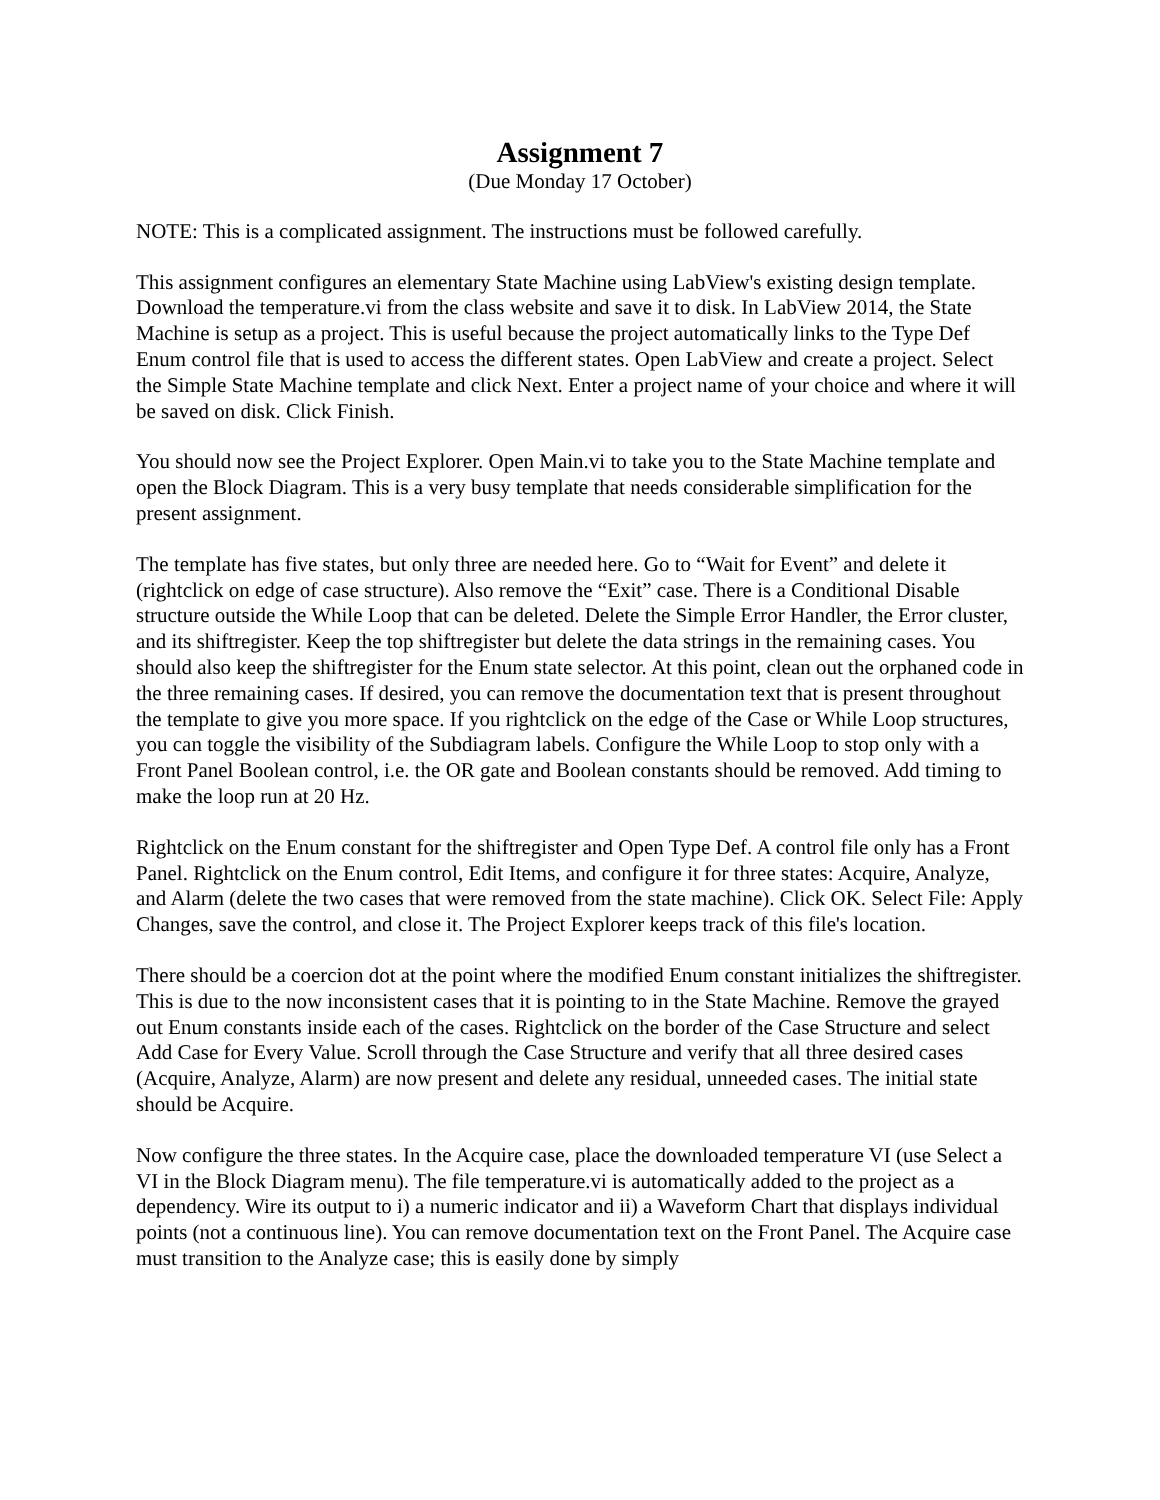Assignment 7
(Due Monday 17 October)
NOTE: This is a complicated assignment. The instructions must be followed carefully.
This assignment configures an elementary State Machine using LabView's existing design template. Download the temperature.vi from the class website and save it to disk. In LabView 2014, the State Machine is setup as a project. This is useful because the project automatically links to the Type Def Enum control file that is used to access the different states. Open LabView and create a project. Select the Simple State Machine template and click Next. Enter a project name of your choice and where it will be saved on disk. Click Finish.
You should now see the Project Explorer. Open Main.vi to take you to the State Machine template and open the Block Diagram. This is a very busy template that needs considerable simplification for the present assignment.
The template has five states, but only three are needed here. Go to “Wait for Event” and delete it (rightclick on edge of case structure). Also remove the “Exit” case. There is a Conditional Disable structure outside the While Loop that can be deleted. Delete the Simple Error Handler, the Error cluster, and its shiftregister. Keep the top shiftregister but delete the data strings in the remaining cases. You should also keep the shiftregister for the Enum state selector. At this point, clean out the orphaned code in the three remaining cases. If desired, you can remove the documentation text that is present throughout the template to give you more space. If you rightclick on the edge of the Case or While Loop structures, you can toggle the visibility of the Subdiagram labels. Configure the While Loop to stop only with a Front Panel Boolean control, i.e. the OR gate and Boolean constants should be removed. Add timing to make the loop run at 20 Hz.
Rightclick on the Enum constant for the shiftregister and Open Type Def. A control file only has a Front Panel. Rightclick on the Enum control, Edit Items, and configure it for three states: Acquire, Analyze, and Alarm (delete the two cases that were removed from the state machine). Click OK. Select File: Apply Changes, save the control, and close it. The Project Explorer keeps track of this file's location.
There should be a coercion dot at the point where the modified Enum constant initializes the shiftregister. This is due to the now inconsistent cases that it is pointing to in the State Machine. Remove the grayed out Enum constants inside each of the cases. Rightclick on the border of the Case Structure and select Add Case for Every Value. Scroll through the Case Structure and verify that all three desired cases (Acquire, Analyze, Alarm) are now present and delete any residual, unneeded cases. The initial state should be Acquire.
Now configure the three states. In the Acquire case, place the downloaded temperature VI (use Select a VI in the Block Diagram menu). The file temperature.vi is automatically added to the project as a dependency. Wire its output to i) a numeric indicator and ii) a Waveform Chart that displays individual points (not a continuous line). You can remove documentation text on the Front Panel. The Acquire case must transition to the Analyze case; this is easily done by simply